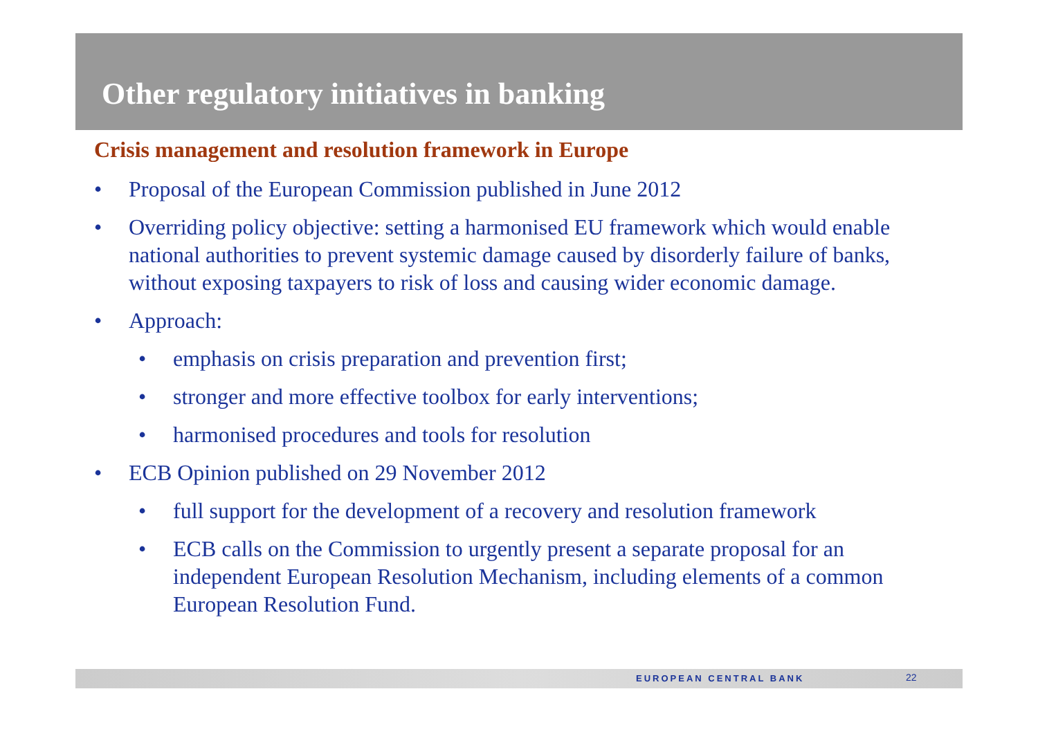Other regulatory initiatives in banking
Crisis management and resolution framework in Europe
• Proposal of the European Commission published in June 2012
• Overriding policy objective: setting a harmonised EU framework which would enable national authorities to prevent systemic damage caused by disorderly failure of banks, without exposing taxpayers to risk of loss and causing wider economic damage.
• Approach:
• emphasis on crisis preparation and prevention first;
• stronger and more effective toolbox for early interventions;
• harmonised procedures and tools for resolution
• ECB Opinion published on 29 November 2012
• full support for the development of a recovery and resolution framework
• ECB calls on the Commission to urgently present a separate proposal for an independent European Resolution Mechanism, including elements of a common European Resolution Fund.
EUROPEAN CENTRAL BANK 22